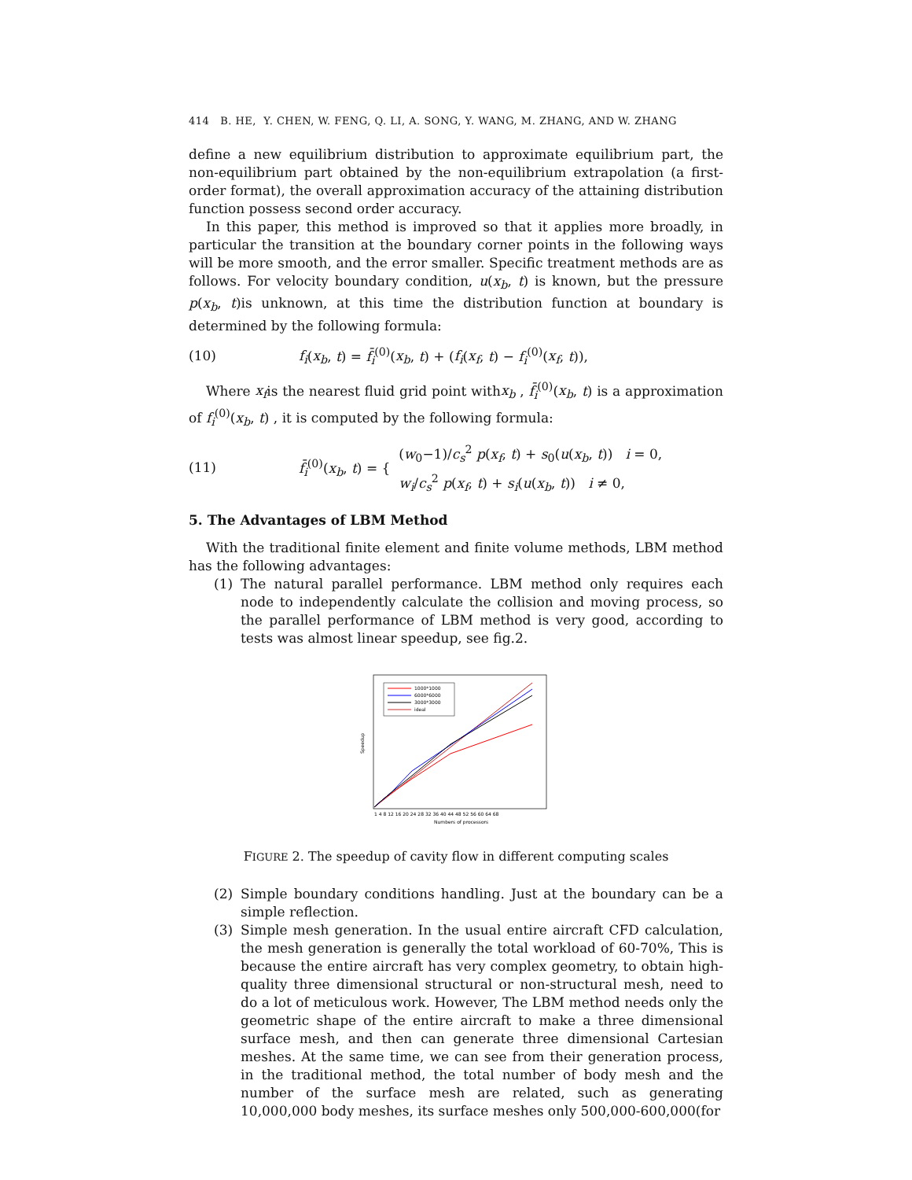414 B. HE, Y. CHEN, W. FENG, Q. LI, A. SONG, Y. WANG, M. ZHANG, AND W. ZHANG
define a new equilibrium distribution to approximate equilibrium part, the non-equilibrium part obtained by the non-equilibrium extrapolation (a first-order format), the overall approximation accuracy of the attaining distribution function possess second order accuracy.
In this paper, this method is improved so that it applies more broadly, in particular the transition at the boundary corner points in the following ways will be more smooth, and the error smaller. Specific treatment methods are as follows. For velocity boundary condition, u(x<sub>b</sub>, t) is known, but the pressure p(x<sub>b</sub>, t)is unknown, at this time the distribution function at boundary is determined by the following formula:
(10) f<sub>i</sub>(x<sub>b</sub>, t) = f̄<sub>i</sub><sup>(0)</sup>(x<sub>b</sub>, t) + (f<sub>i</sub>(x<sub>f</sub>, t) − f<sub>i</sub><sup>(0)</sup>(x<sub>f</sub>, t)),
Where x<sub>f</sub>is the nearest fluid grid point withx<sub>b</sub> , f̄<sub>i</sub><sup>(0)</sup>(x<sub>b</sub>, t) is a approximation of f<sub>i</sub><sup>(0)</sup>(x<sub>b</sub>, t) , it is computed by the following formula:
(11) f̄<sub>i</sub><sup>(0)</sup>(x<sub>b</sub>, t) = { (w<sub>0</sub>−1)/c<sub>s</sub><sup>2</sup> p(x<sub>f</sub>, t) + s<sub>0</sub>(u(x<sub>b</sub>, t)) i = 0,
w<sub>i</sub>/c<sub>s</sub><sup>2</sup> p(x<sub>f</sub>, t) + s<sub>i</sub>(u(x<sub>b</sub>, t)) i ≠ 0,
5. The Advantages of LBM Method
With the traditional finite element and finite volume methods, LBM method has the following advantages:
(1) The natural parallel performance. LBM method only requires each node to independently calculate the collision and moving process, so the parallel performance of LBM method is very good, according to tests was almost linear speedup, see fig.2.
Speedup
Numbers of processors
1 4 8 12 16 20 24 28 32 36 40 44 48 52 56 60 64 68
1000*1000
6000*6000
3000*3000
ideal
FIGURE 2. The speedup of cavity flow in different computing scales
(2) Simple boundary conditions handling. Just at the boundary can be a simple reflection.
(3) Simple mesh generation. In the usual entire aircraft CFD calculation, the mesh generation is generally the total workload of 60-70%, This is because the entire aircraft has very complex geometry, to obtain high-quality three dimensional structural or non-structural mesh, need to do a lot of meticulous work. However, The LBM method needs only the geometric shape of the entire aircraft to make a three dimensional surface mesh, and then can generate three dimensional Cartesian meshes. At the same time, we can see from their generation process, in the traditional method, the total number of body mesh and the number of the surface mesh are related, such as generating 10,000,000 body meshes, its surface meshes only 500,000-600,000(for